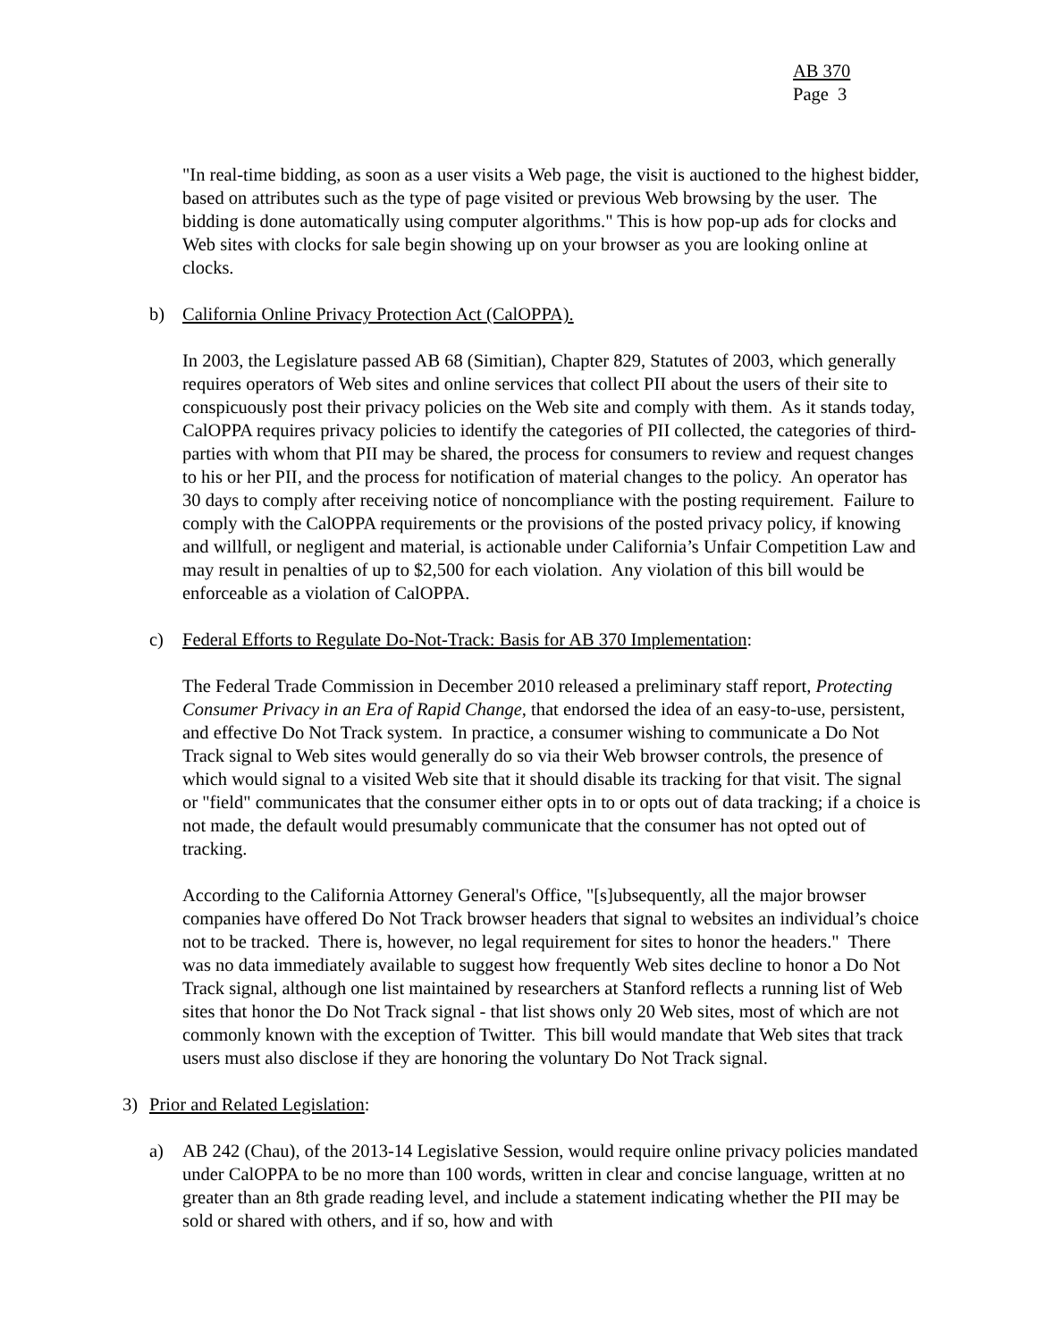AB 370
Page 3
"In real-time bidding, as soon as a user visits a Web page, the visit is auctioned to the highest bidder, based on attributes such as the type of page visited or previous Web browsing by the user. The bidding is done automatically using computer algorithms." This is how pop-up ads for clocks and Web sites with clocks for sale begin showing up on your browser as you are looking online at clocks.
b) California Online Privacy Protection Act (CalOPPA).
In 2003, the Legislature passed AB 68 (Simitian), Chapter 829, Statutes of 2003, which generally requires operators of Web sites and online services that collect PII about the users of their site to conspicuously post their privacy policies on the Web site and comply with them. As it stands today, CalOPPA requires privacy policies to identify the categories of PII collected, the categories of third-parties with whom that PII may be shared, the process for consumers to review and request changes to his or her PII, and the process for notification of material changes to the policy. An operator has 30 days to comply after receiving notice of noncompliance with the posting requirement. Failure to comply with the CalOPPA requirements or the provisions of the posted privacy policy, if knowing and willfull, or negligent and material, is actionable under California’s Unfair Competition Law and may result in penalties of up to $2,500 for each violation. Any violation of this bill would be enforceable as a violation of CalOPPA.
c) Federal Efforts to Regulate Do-Not-Track: Basis for AB 370 Implementation:
The Federal Trade Commission in December 2010 released a preliminary staff report, Protecting Consumer Privacy in an Era of Rapid Change, that endorsed the idea of an easy-to-use, persistent, and effective Do Not Track system. In practice, a consumer wishing to communicate a Do Not Track signal to Web sites would generally do so via their Web browser controls, the presence of which would signal to a visited Web site that it should disable its tracking for that visit. The signal or "field" communicates that the consumer either opts in to or opts out of data tracking; if a choice is not made, the default would presumably communicate that the consumer has not opted out of tracking.
According to the California Attorney General's Office, "[s]ubsequently, all the major browser companies have offered Do Not Track browser headers that signal to websites an individual’s choice not to be tracked. There is, however, no legal requirement for sites to honor the headers." There was no data immediately available to suggest how frequently Web sites decline to honor a Do Not Track signal, although one list maintained by researchers at Stanford reflects a running list of Web sites that honor the Do Not Track signal - that list shows only 20 Web sites, most of which are not commonly known with the exception of Twitter. This bill would mandate that Web sites that track users must also disclose if they are honoring the voluntary Do Not Track signal.
3) Prior and Related Legislation:
a) AB 242 (Chau), of the 2013-14 Legislative Session, would require online privacy policies mandated under CalOPPA to be no more than 100 words, written in clear and concise language, written at no greater than an 8th grade reading level, and include a statement indicating whether the PII may be sold or shared with others, and if so, how and with